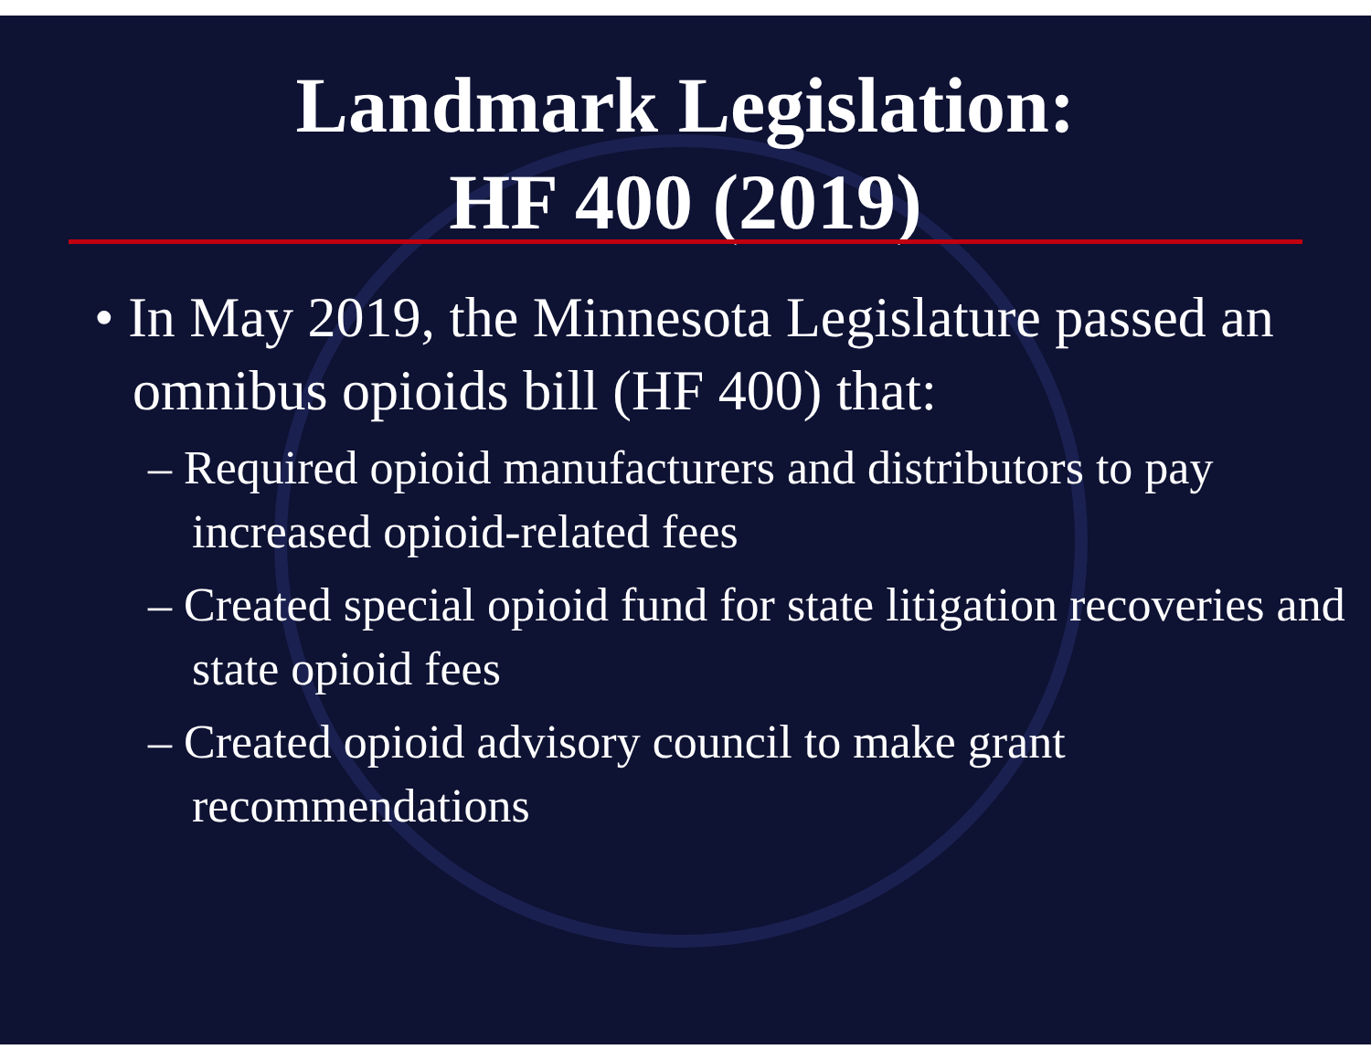Landmark Legislation:
HF 400 (2019)
• In May 2019, the Minnesota Legislature passed an omnibus opioids bill (HF 400) that:
– Required opioid manufacturers and distributors to pay increased opioid-related fees
– Created special opioid fund for state litigation recoveries and state opioid fees
– Created opioid advisory council to make grant recommendations